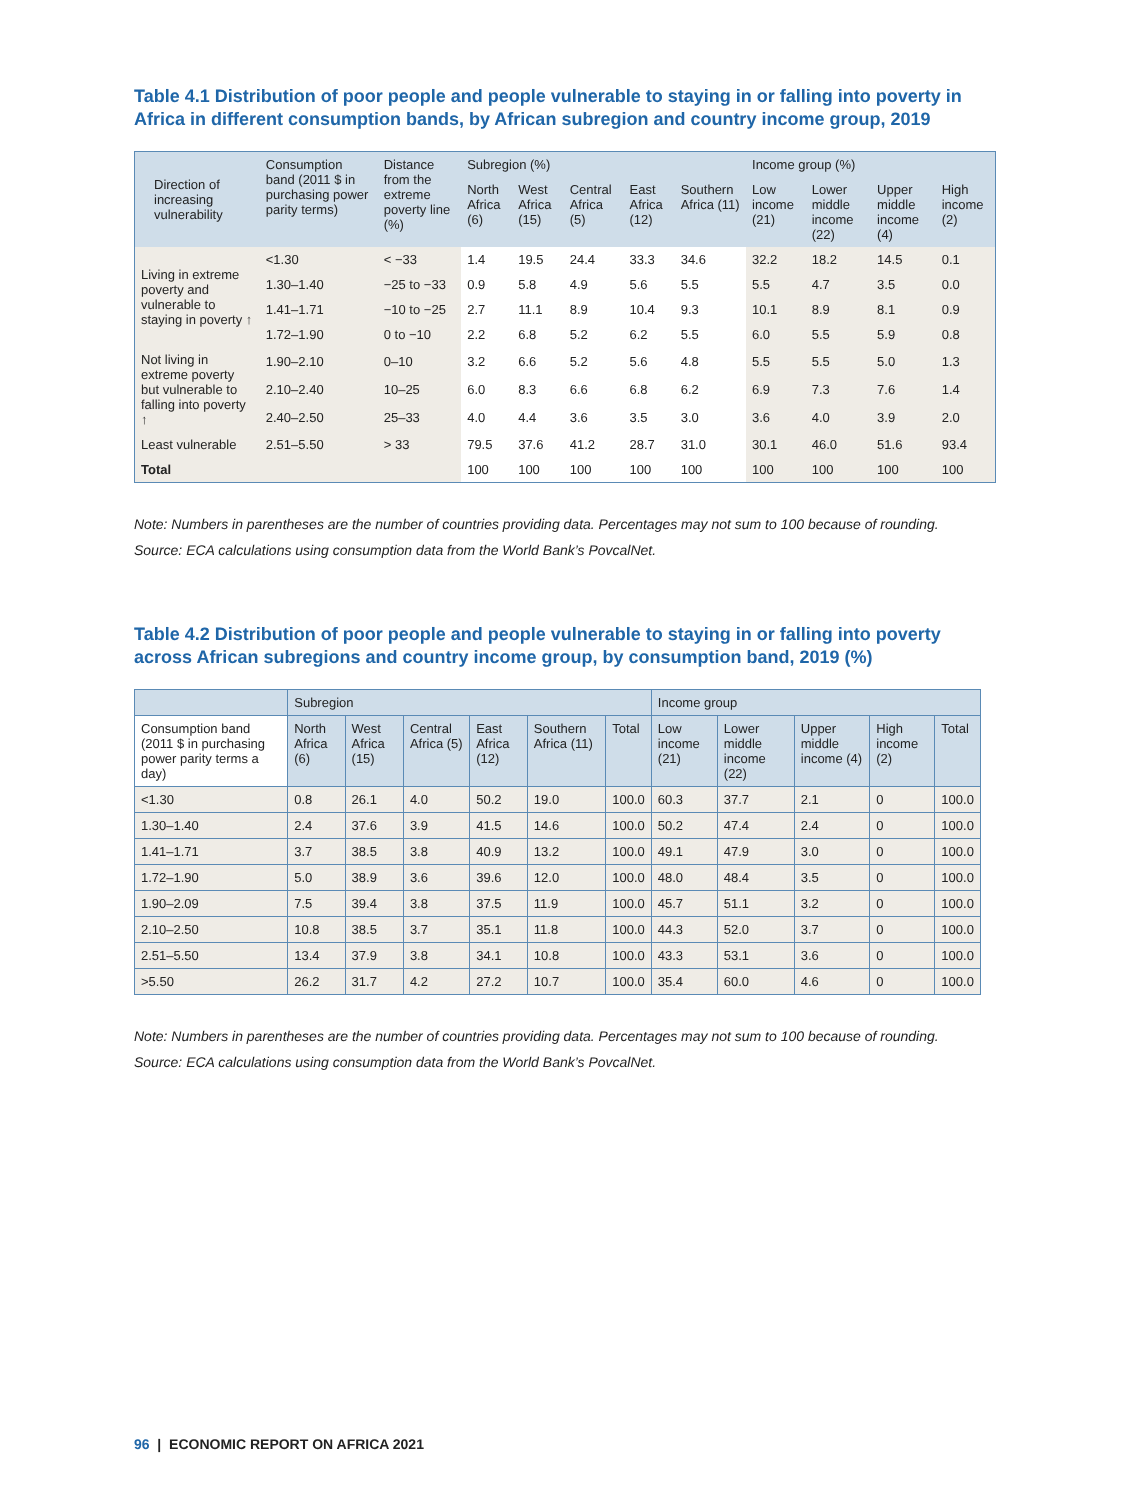Table 4.1 Distribution of poor people and people vulnerable to staying in or falling into poverty in Africa in different consumption bands, by African subregion and country income group, 2019
| | Direction of increasing vulnerability | Consumption band (2011 $ in purchasing power parity terms) | Distance from the extreme poverty line (%) | Subregion (%) | | | | | Income group (%) | | | |
| --- | --- | --- | --- | --- | --- | --- | --- | --- | --- | --- | --- | --- |
| | | | | North Africa (6) | West Africa (15) | Central Africa (5) | East Africa (12) | Southern Africa (11) | Low income (21) | Lower middle income (22) | Upper middle income (4) | High income (2) |
| Living in extreme poverty and vulnerable to staying in poverty ↑ | | <1.30 | < −33 | 1.4 | 19.5 | 24.4 | 33.3 | 34.6 | 32.2 | 18.2 | 14.5 | 0.1 |
| | | 1.30–1.40 | −25 to −33 | 0.9 | 5.8 | 4.9 | 5.6 | 5.5 | 5.5 | 4.7 | 3.5 | 0.0 |
| | | 1.41–1.71 | −10 to −25 | 2.7 | 11.1 | 8.9 | 10.4 | 9.3 | 10.1 | 8.9 | 8.1 | 0.9 |
| | | 1.72–1.90 | 0 to −10 | 2.2 | 6.8 | 5.2 | 6.2 | 5.5 | 6.0 | 5.5 | 5.9 | 0.8 |
| Not living in extreme poverty but vulnerable to falling into poverty ↑ | | 1.90–2.10 | 0–10 | 3.2 | 6.6 | 5.2 | 5.6 | 4.8 | 5.5 | 5.5 | 5.0 | 1.3 |
| | | 2.10–2.40 | 10–25 | 6.0 | 8.3 | 6.6 | 6.8 | 6.2 | 6.9 | 7.3 | 7.6 | 1.4 |
| | | 2.40–2.50 | 25–33 | 4.0 | 4.4 | 3.6 | 3.5 | 3.0 | 3.6 | 4.0 | 3.9 | 2.0 |
| Least vulnerable | | 2.51–5.50 | > 33 | 79.5 | 37.6 | 41.2 | 28.7 | 31.0 | 30.1 | 46.0 | 51.6 | 93.4 |
| Total | | | | 100 | 100 | 100 | 100 | 100 | 100 | 100 | 100 | 100 |
Note: Numbers in parentheses are the number of countries providing data. Percentages may not sum to 100 because of rounding.
Source: ECA calculations using consumption data from the World Bank’s PovcalNet.
Table 4.2 Distribution of poor people and people vulnerable to staying in or falling into poverty across African subregions and country income group, by consumption band, 2019 (%)
| | Subregion | | | | | | Income group | | | | |
| --- | --- | --- | --- | --- | --- | --- | --- | --- | --- | --- | --- |
| Consumption band (2011 $ in purchasing power parity terms a day) | North Africa (6) | West Africa (15) | Central Africa (5) | East Africa (12) | Southern Africa (11) | Total | Low income (21) | Lower middle income (22) | Upper middle income (4) | High income (2) | Total |
| <1.30 | 0.8 | 26.1 | 4.0 | 50.2 | 19.0 | 100.0 | 60.3 | 37.7 | 2.1 | 0 | 100.0 |
| 1.30–1.40 | 2.4 | 37.6 | 3.9 | 41.5 | 14.6 | 100.0 | 50.2 | 47.4 | 2.4 | 0 | 100.0 |
| 1.41–1.71 | 3.7 | 38.5 | 3.8 | 40.9 | 13.2 | 100.0 | 49.1 | 47.9 | 3.0 | 0 | 100.0 |
| 1.72–1.90 | 5.0 | 38.9 | 3.6 | 39.6 | 12.0 | 100.0 | 48.0 | 48.4 | 3.5 | 0 | 100.0 |
| 1.90–2.09 | 7.5 | 39.4 | 3.8 | 37.5 | 11.9 | 100.0 | 45.7 | 51.1 | 3.2 | 0 | 100.0 |
| 2.10–2.50 | 10.8 | 38.5 | 3.7 | 35.1 | 11.8 | 100.0 | 44.3 | 52.0 | 3.7 | 0 | 100.0 |
| 2.51–5.50 | 13.4 | 37.9 | 3.8 | 34.1 | 10.8 | 100.0 | 43.3 | 53.1 | 3.6 | 0 | 100.0 |
| >5.50 | 26.2 | 31.7 | 4.2 | 27.2 | 10.7 | 100.0 | 35.4 | 60.0 | 4.6 | 0 | 100.0 |
Note: Numbers in parentheses are the number of countries providing data. Percentages may not sum to 100 because of rounding.
Source: ECA calculations using consumption data from the World Bank’s PovcalNet.
96 | ECONOMIC REPORT ON AFRICA 2021